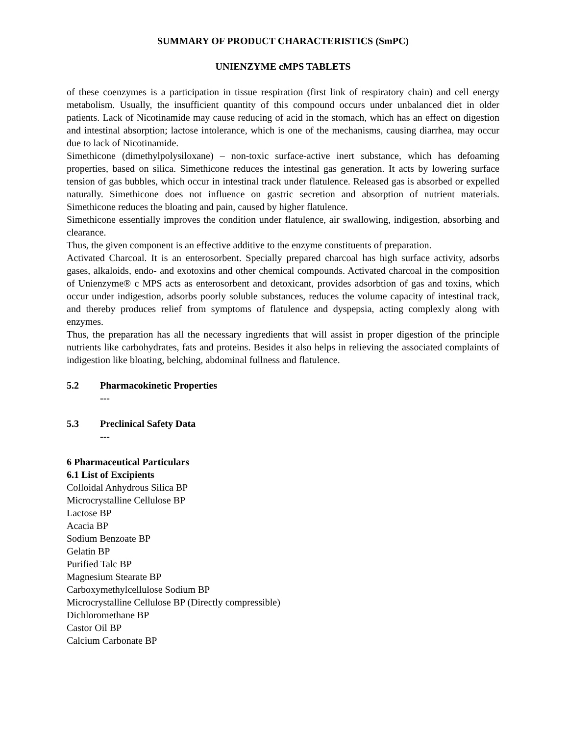SUMMARY OF PRODUCT CHARACTERISTICS (SmPC)
UNIENZYME cMPS TABLETS
of these coenzymes is a participation in tissue respiration (first link of respiratory chain) and cell energy metabolism. Usually, the insufficient quantity of this compound occurs under unbalanced diet in older patients. Lack of Nicotinamide may cause reducing of acid in the stomach, which has an effect on digestion and intestinal absorption; lactose intolerance, which is one of the mechanisms, causing diarrhea, may occur due to lack of Nicotinamide.
Simethicone (dimethylpolysiloxane) – non-toxic surface-active inert substance, which has defoaming properties, based on silica. Simethicone reduces the intestinal gas generation. It acts by lowering surface tension of gas bubbles, which occur in intestinal track under flatulence. Released gas is absorbed or expelled naturally. Simethicone does not influence on gastric secretion and absorption of nutrient materials. Simethicone reduces the bloating and pain, caused by higher flatulence.
Simethicone essentially improves the condition under flatulence, air swallowing, indigestion, absorbing and clearance.
Thus, the given component is an effective additive to the enzyme constituents of preparation.
Activated Charcoal. It is an enterosorbent. Specially prepared charcoal has high surface activity, adsorbs gases, alkaloids, endo- and exotoxins and other chemical compounds. Activated charcoal in the composition of Unienzyme® c MPS acts as enterosorbent and detoxicant, provides adsorbtion of gas and toxins, which occur under indigestion, adsorbs poorly soluble substances, reduces the volume capacity of intestinal track, and thereby produces relief from symptoms of flatulence and dyspepsia, acting complexly along with enzymes.
Thus, the preparation has all the necessary ingredients that will assist in proper digestion of the principle nutrients like carbohydrates, fats and proteins. Besides it also helps in relieving the associated complaints of indigestion like bloating, belching, abdominal fullness and flatulence.
5.2 Pharmacokinetic Properties
---
5.3 Preclinical Safety Data
---
6 Pharmaceutical Particulars
6.1 List of Excipients
Colloidal Anhydrous Silica BP
Microcrystalline Cellulose BP
Lactose BP
Acacia BP
Sodium Benzoate BP
Gelatin BP
Purified Talc BP
Magnesium Stearate BP
Carboxymethylcellulose Sodium BP
Microcrystalline Cellulose BP (Directly compressible)
Dichloromethane BP
Castor Oil BP
Calcium Carbonate BP